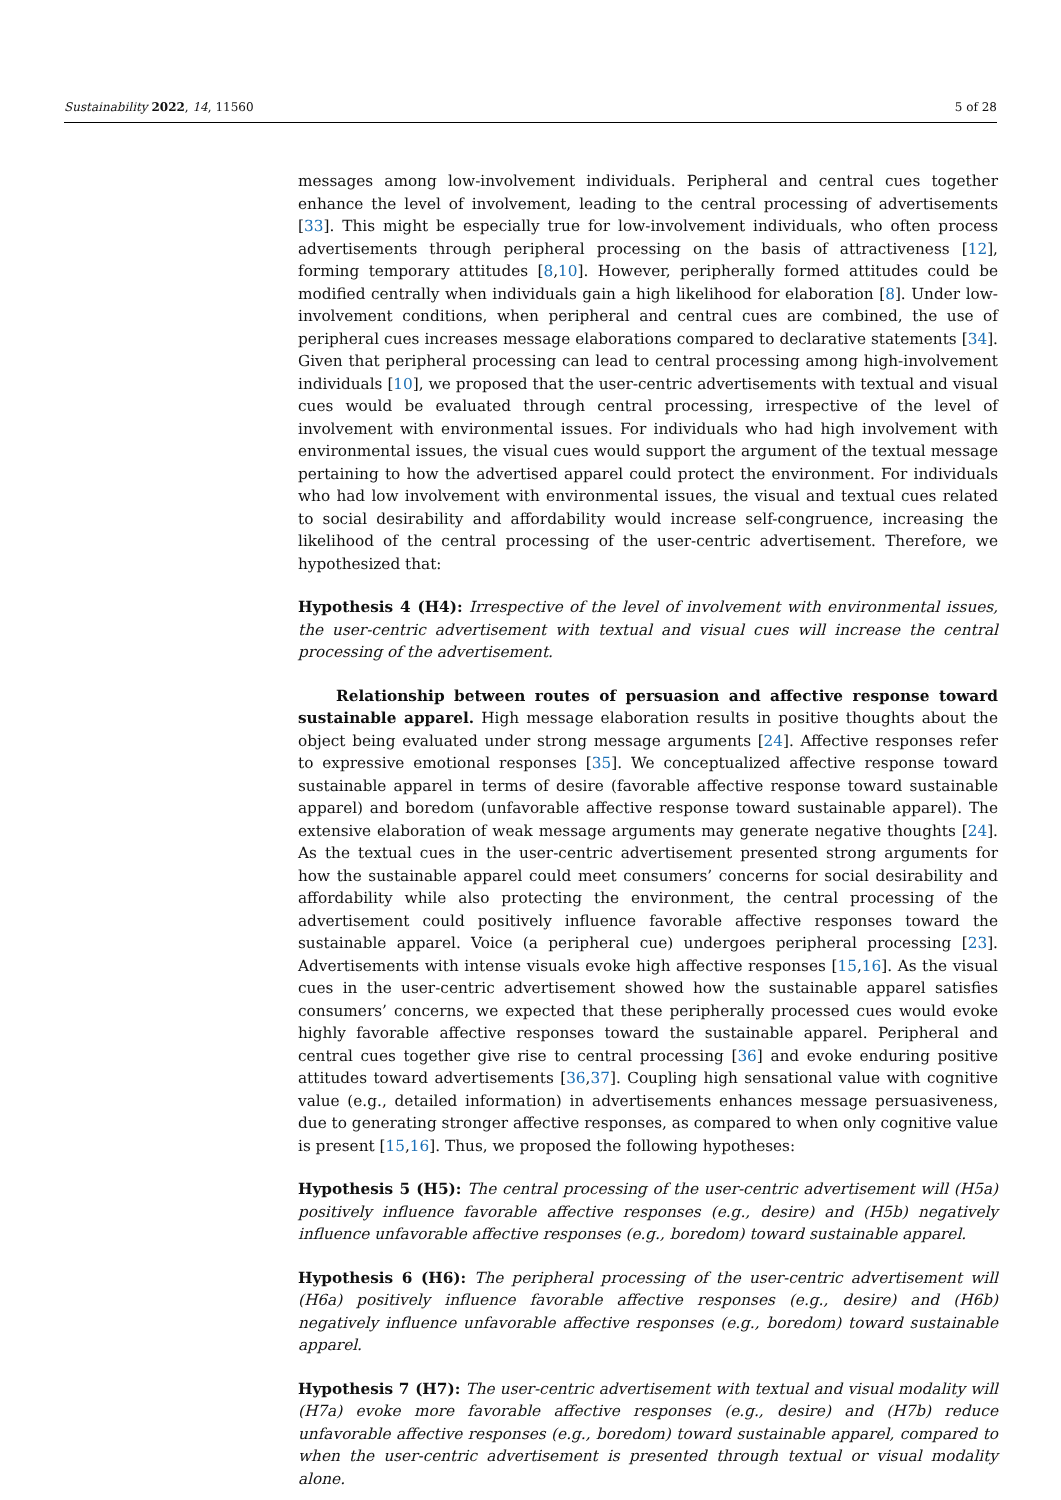Sustainability 2022, 14, 11560 5 of 28
messages among low-involvement individuals. Peripheral and central cues together enhance the level of involvement, leading to the central processing of advertisements [33]. This might be especially true for low-involvement individuals, who often process advertisements through peripheral processing on the basis of attractiveness [12], forming temporary attitudes [8,10]. However, peripherally formed attitudes could be modified centrally when individuals gain a high likelihood for elaboration [8]. Under low-involvement conditions, when peripheral and central cues are combined, the use of peripheral cues increases message elaborations compared to declarative statements [34]. Given that peripheral processing can lead to central processing among high-involvement individuals [10], we proposed that the user-centric advertisements with textual and visual cues would be evaluated through central processing, irrespective of the level of involvement with environmental issues. For individuals who had high involvement with environmental issues, the visual cues would support the argument of the textual message pertaining to how the advertised apparel could protect the environment. For individuals who had low involvement with environmental issues, the visual and textual cues related to social desirability and affordability would increase self-congruence, increasing the likelihood of the central processing of the user-centric advertisement. Therefore, we hypothesized that:
Hypothesis 4 (H4): Irrespective of the level of involvement with environmental issues, the user-centric advertisement with textual and visual cues will increase the central processing of the advertisement.
Relationship between routes of persuasion and affective response toward sustainable apparel. High message elaboration results in positive thoughts about the object being evaluated under strong message arguments [24]. Affective responses refer to expressive emotional responses [35]. We conceptualized affective response toward sustainable apparel in terms of desire (favorable affective response toward sustainable apparel) and boredom (unfavorable affective response toward sustainable apparel). The extensive elaboration of weak message arguments may generate negative thoughts [24]. As the textual cues in the user-centric advertisement presented strong arguments for how the sustainable apparel could meet consumers’ concerns for social desirability and affordability while also protecting the environment, the central processing of the advertisement could positively influence favorable affective responses toward the sustainable apparel. Voice (a peripheral cue) undergoes peripheral processing [23]. Advertisements with intense visuals evoke high affective responses [15,16]. As the visual cues in the user-centric advertisement showed how the sustainable apparel satisfies consumers’ concerns, we expected that these peripherally processed cues would evoke highly favorable affective responses toward the sustainable apparel. Peripheral and central cues together give rise to central processing [36] and evoke enduring positive attitudes toward advertisements [36,37]. Coupling high sensational value with cognitive value (e.g., detailed information) in advertisements enhances message persuasiveness, due to generating stronger affective responses, as compared to when only cognitive value is present [15,16]. Thus, we proposed the following hypotheses:
Hypothesis 5 (H5): The central processing of the user-centric advertisement will (H5a) positively influence favorable affective responses (e.g., desire) and (H5b) negatively influence unfavorable affective responses (e.g., boredom) toward sustainable apparel.
Hypothesis 6 (H6): The peripheral processing of the user-centric advertisement will (H6a) positively influence favorable affective responses (e.g., desire) and (H6b) negatively influence unfavorable affective responses (e.g., boredom) toward sustainable apparel.
Hypothesis 7 (H7): The user-centric advertisement with textual and visual modality will (H7a) evoke more favorable affective responses (e.g., desire) and (H7b) reduce unfavorable affective responses (e.g., boredom) toward sustainable apparel, compared to when the user-centric advertisement is presented through textual or visual modality alone.